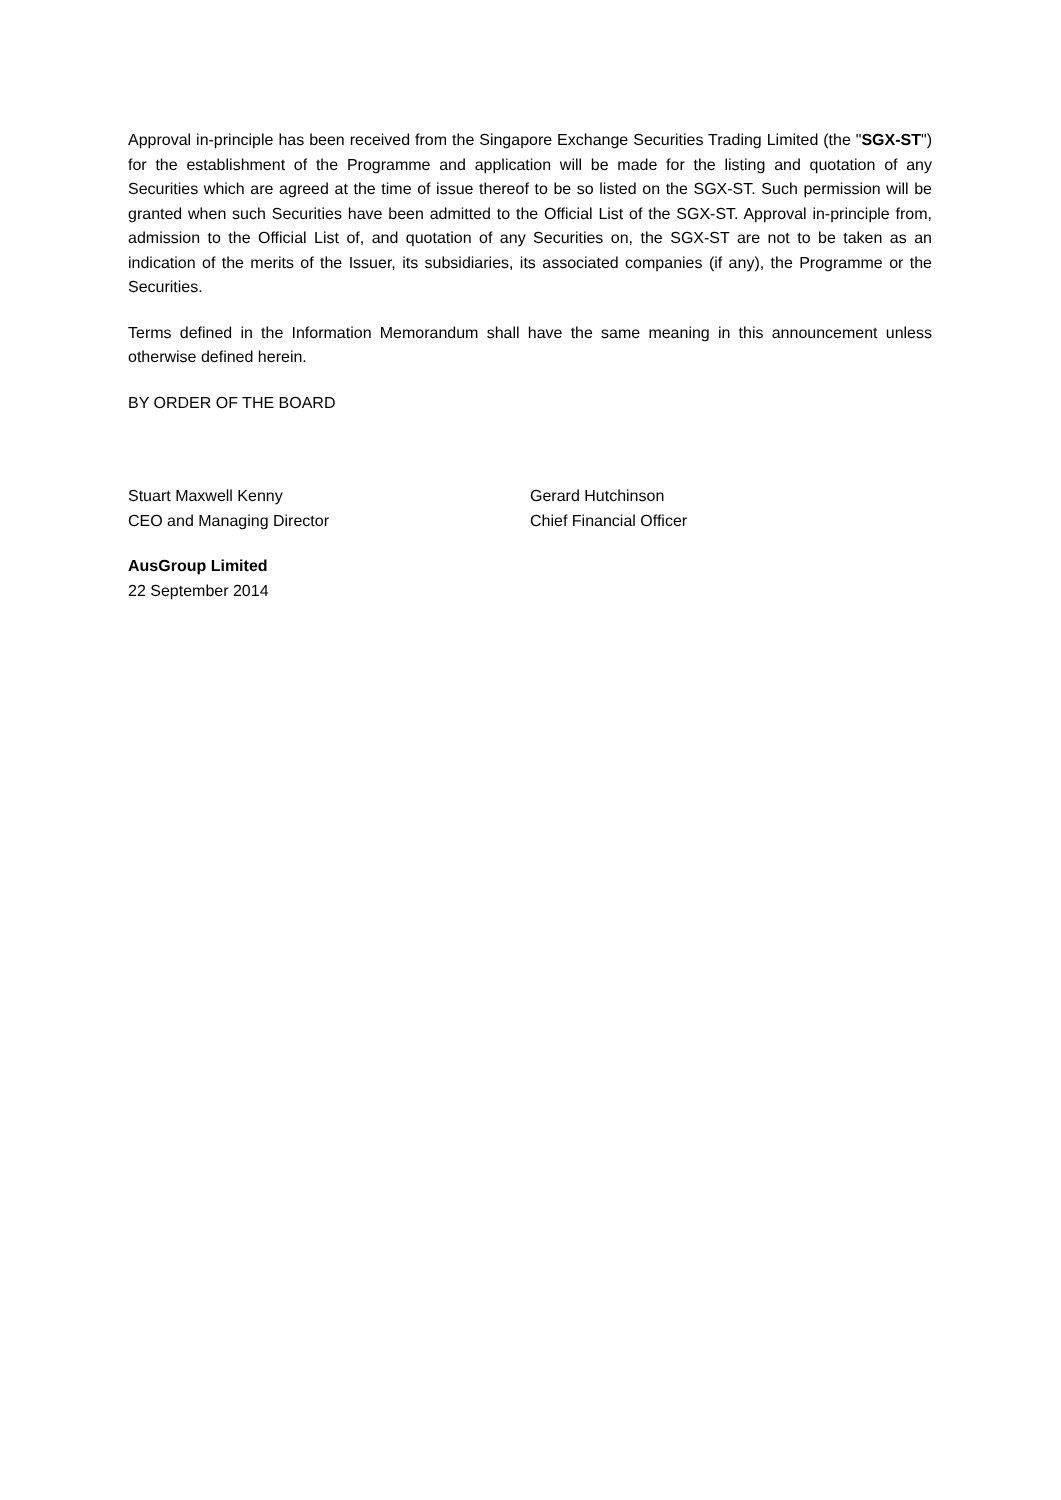Approval in-principle has been received from the Singapore Exchange Securities Trading Limited (the "SGX-ST") for the establishment of the Programme and application will be made for the listing and quotation of any Securities which are agreed at the time of issue thereof to be so listed on the SGX-ST. Such permission will be granted when such Securities have been admitted to the Official List of the SGX-ST. Approval in-principle from, admission to the Official List of, and quotation of any Securities on, the SGX-ST are not to be taken as an indication of the merits of the Issuer, its subsidiaries, its associated companies (if any), the Programme or the Securities.
Terms defined in the Information Memorandum shall have the same meaning in this announcement unless otherwise defined herein.
BY ORDER OF THE BOARD
Stuart Maxwell Kenny
CEO and Managing Director
Gerard Hutchinson
Chief Financial Officer
AusGroup Limited
22 September 2014